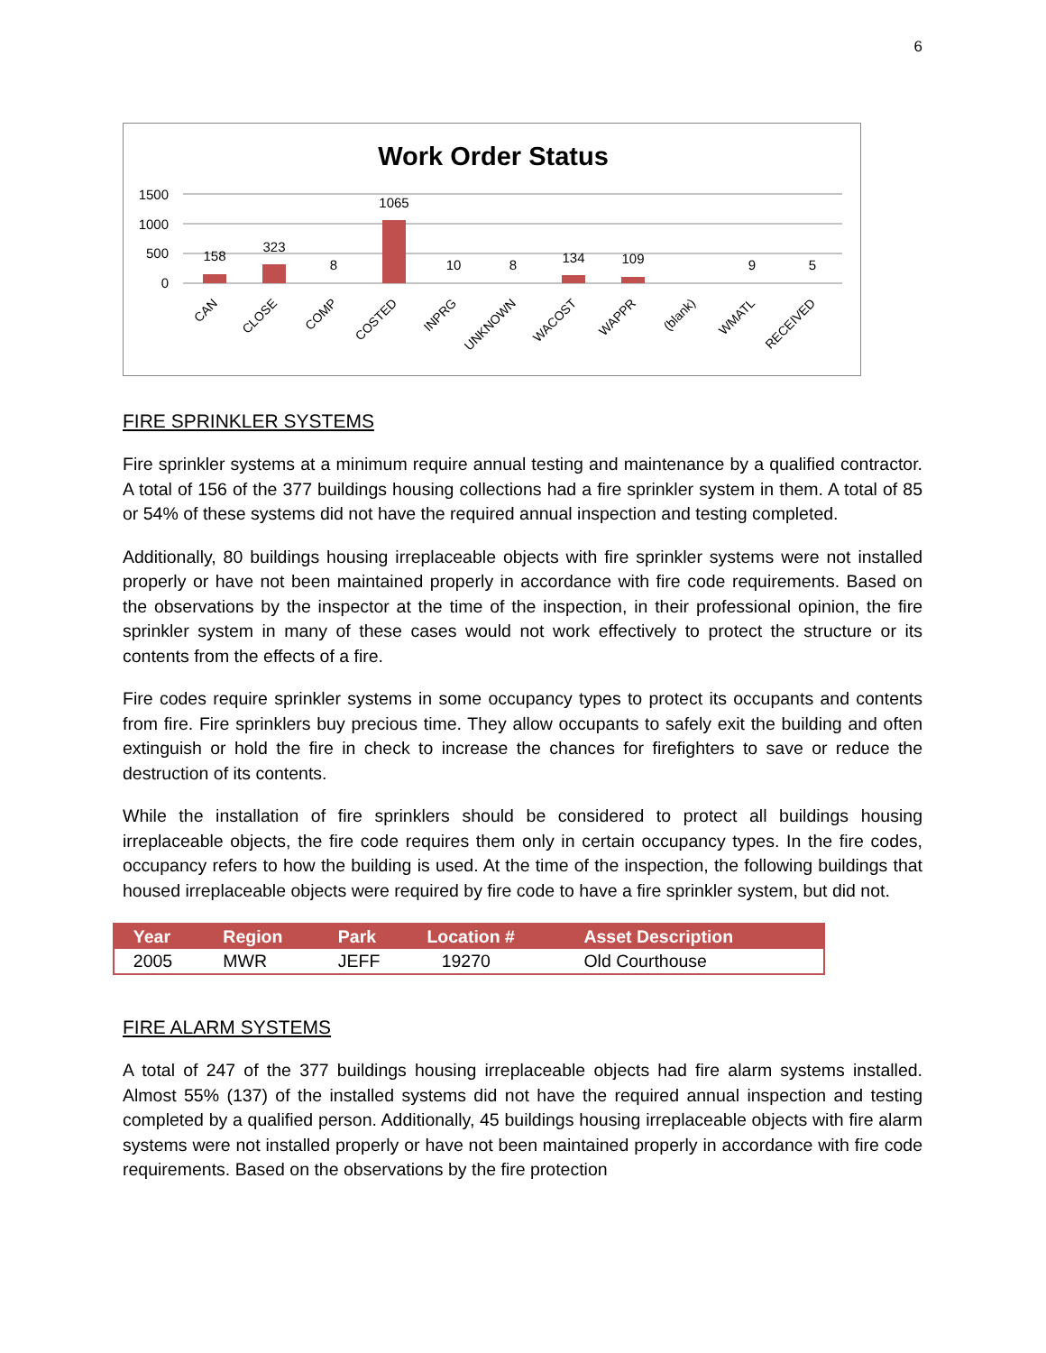6
Work Order Status
1500
1000
500
0
158
323
8
1065
10
8
134
109
9
5
CAN
CLOSE
COMP
COSTED
INPRG
UNKNOWN
WACOST
WAPPR
(blank)
WMATL
RECEIVED
FIRE SPRINKLER SYSTEMS
Fire sprinkler systems at a minimum require annual testing and maintenance by a qualified contractor. A total of 156 of the 377 buildings housing collections had a fire sprinkler system in them. A total of 85 or 54% of these systems did not have the required annual inspection and testing completed.
Additionally, 80 buildings housing irreplaceable objects with fire sprinkler systems were not installed properly or have not been maintained properly in accordance with fire code requirements. Based on the observations by the inspector at the time of the inspection, in their professional opinion, the fire sprinkler system in many of these cases would not work effectively to protect the structure or its contents from the effects of a fire.
Fire codes require sprinkler systems in some occupancy types to protect its occupants and contents from fire. Fire sprinklers buy precious time. They allow occupants to safely exit the building and often extinguish or hold the fire in check to increase the chances for firefighters to save or reduce the destruction of its contents.
While the installation of fire sprinklers should be considered to protect all buildings housing irreplaceable objects, the fire code requires them only in certain occupancy types. In the fire codes, occupancy refers to how the building is used. At the time of the inspection, the following buildings that housed irreplaceable objects were required by fire code to have a fire sprinkler system, but did not.
| Year | Region | Park | Location # | Asset Description |
| --- | --- | --- | --- | --- |
| 2005 | MWR | JEFF | 19270 | Old Courthouse |
FIRE ALARM SYSTEMS
A total of 247 of the 377 buildings housing irreplaceable objects had fire alarm systems installed. Almost 55% (137) of the installed systems did not have the required annual inspection and testing completed by a qualified person. Additionally, 45 buildings housing irreplaceable objects with fire alarm systems were not installed properly or have not been maintained properly in accordance with fire code requirements. Based on the observations by the fire protection